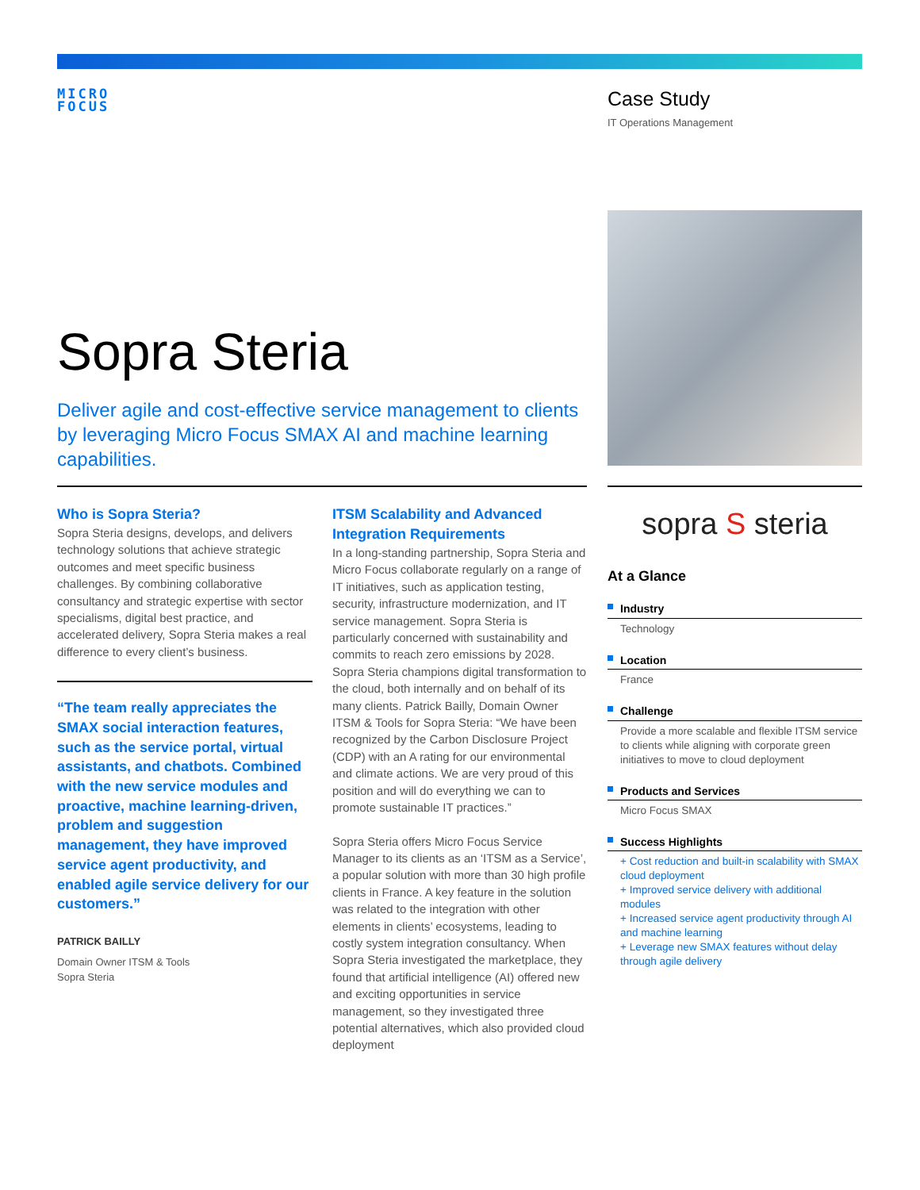MICRO
FOCUS
Case Study
IT Operations Management
Sopra Steria
Deliver agile and cost-effective service management to clients by leveraging Micro Focus SMAX AI and machine learning capabilities.
Who is Sopra Steria?
Sopra Steria designs, develops, and delivers technology solutions that achieve strategic outcomes and meet specific business challenges. By combining collaborative consultancy and strategic expertise with sector specialisms, digital best practice, and accelerated delivery, Sopra Steria makes a real difference to every client’s business.
“The team really appreciates the SMAX social interaction features, such as the service portal, virtual assistants, and chatbots. Combined with the new service modules and proactive, machine learning-driven, problem and suggestion management, they have improved service agent productivity, and enabled agile service delivery for our customers.”
PATRICK BAILLY
Domain Owner ITSM & Tools
Sopra Steria
ITSM Scalability and Advanced Integration Requirements
In a long-standing partnership, Sopra Steria and Micro Focus collaborate regularly on a range of IT initiatives, such as application testing, security, infrastructure modernization, and IT service management. Sopra Steria is particularly concerned with sustainability and commits to reach zero emissions by 2028. Sopra Steria champions digital transformation to the cloud, both internally and on behalf of its many clients. Patrick Bailly, Domain Owner ITSM & Tools for Sopra Steria: “We have been recognized by the Carbon Disclosure Project (CDP) with an A rating for our environmental and climate actions. We are very proud of this position and will do everything we can to promote sustainable IT practices.”
Sopra Steria offers Micro Focus Service Manager to its clients as an ‘ITSM as a Service’, a popular solution with more than 30 high profile clients in France. A key feature in the solution was related to the integration with other elements in clients’ ecosystems, leading to costly system integration consultancy. When Sopra Steria investigated the marketplace, they found that artificial intelligence (AI) offered new and exciting opportunities in service management, so they investigated three potential alternatives, which also provided cloud deployment
sopra S steria
At a Glance
Industry
Technology
Location
France
Challenge
Provide a more scalable and flexible ITSM service to clients while aligning with corporate green initiatives to move to cloud deployment
Products and Services
Micro Focus SMAX
Success Highlights
+ Cost reduction and built-in scalability with SMAX cloud deployment
+ Improved service delivery with additional modules
+ Increased service agent productivity through AI and machine learning
+ Leverage new SMAX features without delay through agile delivery